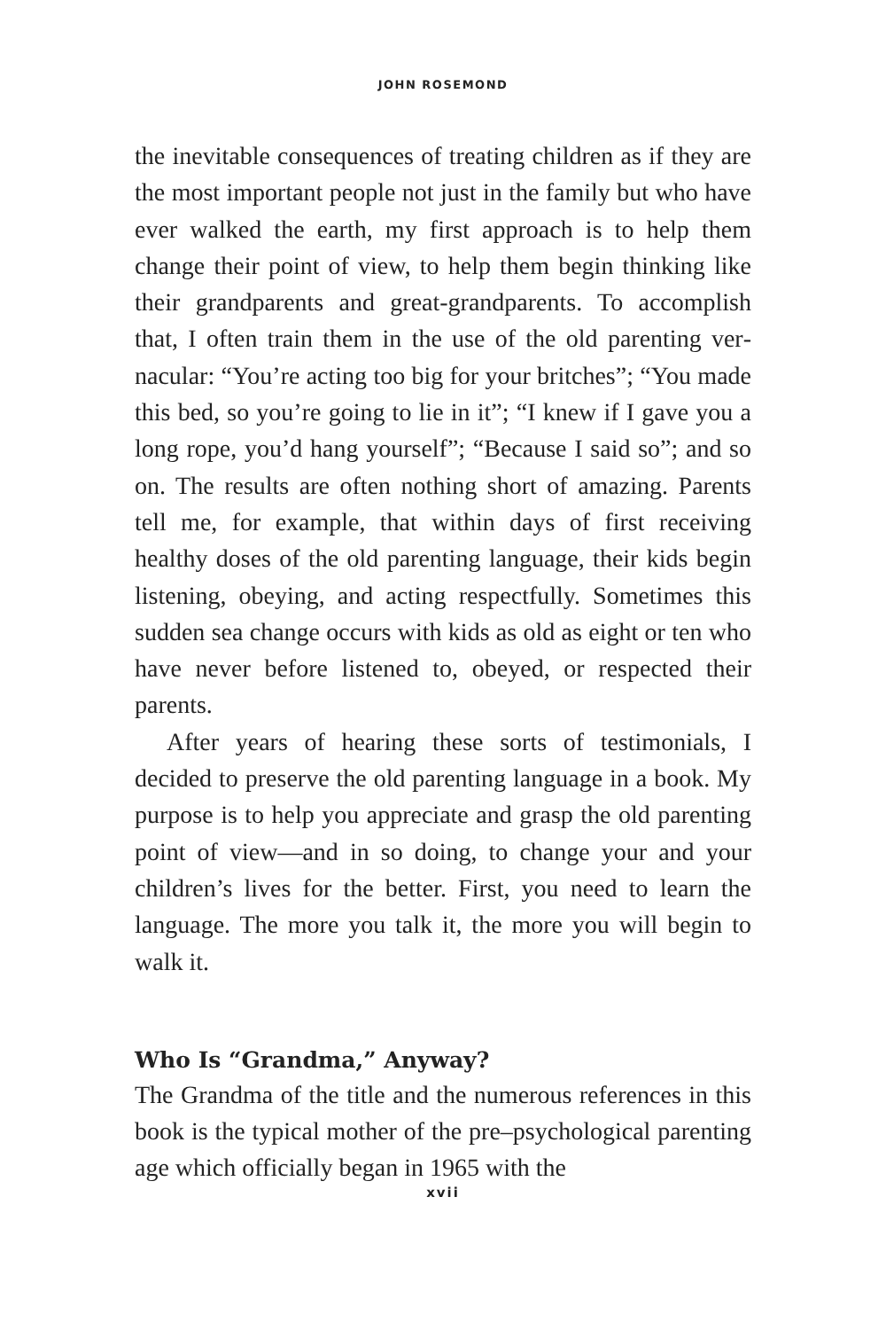JOHN ROSEMOND
the inevitable consequences of treating children as if they are the most important people not just in the family but who have ever walked the earth, my first approach is to help them change their point of view, to help them begin thinking like their grandparents and great-grandparents. To accomplish that, I often train them in the use of the old parenting ver­nacular: “You’re acting too big for your britches”; “You made this bed, so you’re going to lie in it”; “I knew if I gave you a long rope, you’d hang yourself”; “Because I said so”; and so on. The results are often nothing short of amazing. Parents tell me, for example, that within days of first receiving healthy doses of the old parenting language, their kids begin listening, obeying, and acting respectfully. Sometimes this sudden sea change occurs with kids as old as eight or ten who have never before listened to, obeyed, or respected their parents.
After years of hearing these sorts of testimonials, I decided to preserve the old parenting language in a book. My purpose is to help you appreciate and grasp the old par­enting point of view—and in so doing, to change your and your children’s lives for the better. First, you need to learn the language. The more you talk it, the more you will begin to walk it.
Who Is “Grandma,” Anyway?
The Grandma of the title and the numerous references in this book is the typical mother of the pre–psychological parenting age which officially began in 1965 with the
xvii